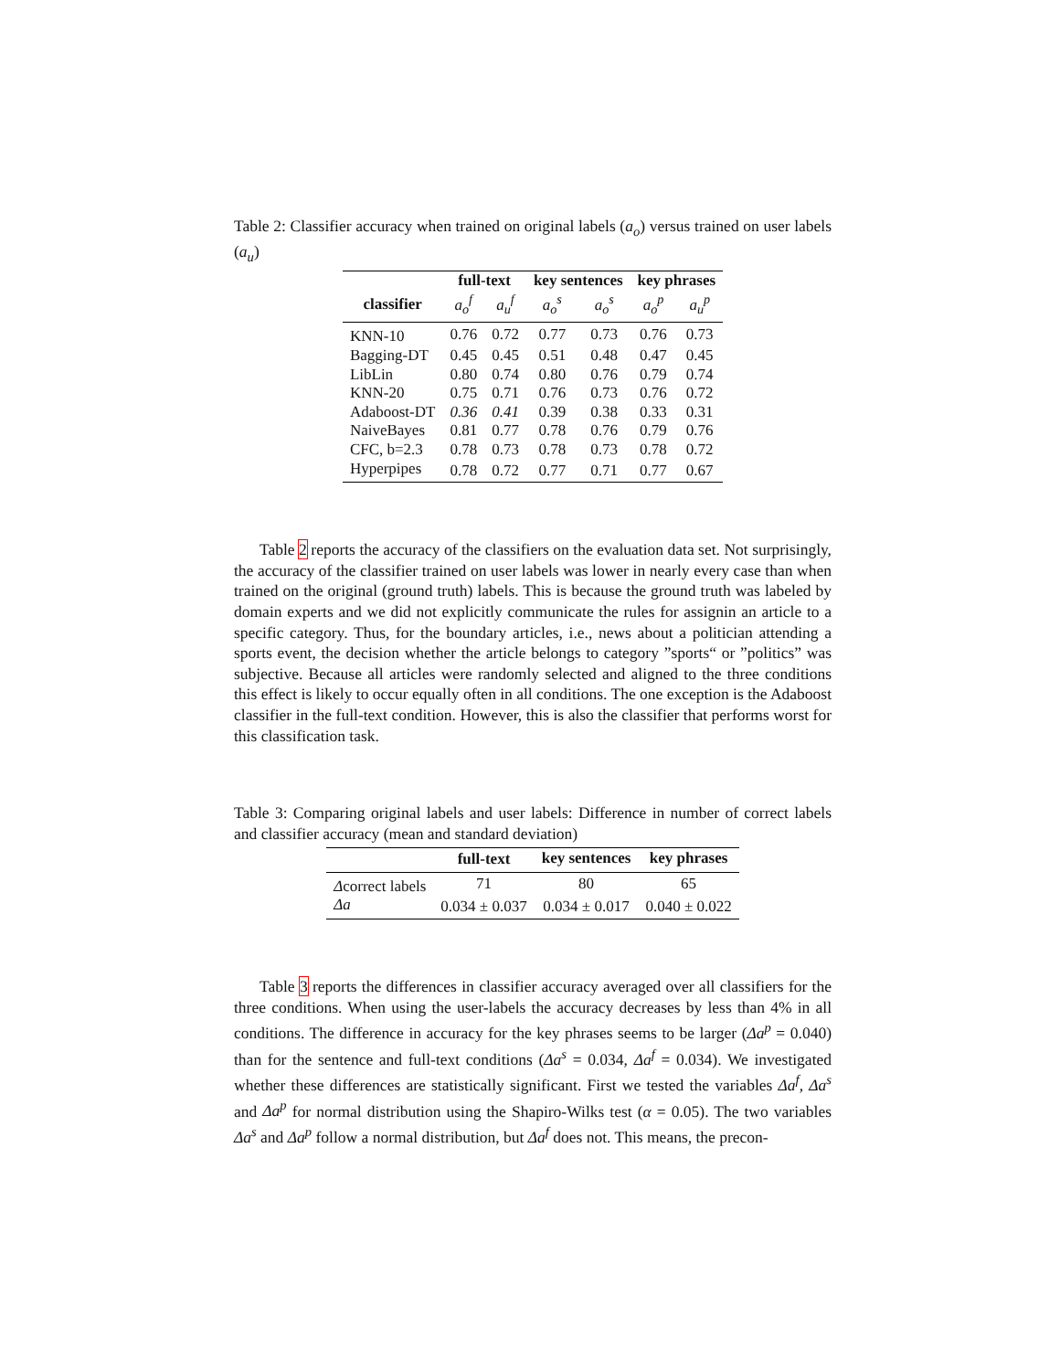Table 2: Classifier accuracy when trained on original labels (a<sub>o</sub>) versus trained on user labels (a<sub>u</sub>)
| | full-text | | key sentences | | key phrases | |
| --- | --- | --- | --- | --- | --- | --- |
| classifier | a<sub>o</sub><sup>f</sup> | a<sub>u</sub><sup>f</sup> | a<sub>o</sub><sup>s</sup> | a<sub>o</sub><sup>s</sup> | a<sub>o</sub><sup>p</sup> | a<sub>u</sub><sup>p</sup> |
| KNN-10 | 0.76 | 0.72 | 0.77 | 0.73 | 0.76 | 0.73 |
| Bagging-DT | 0.45 | 0.45 | 0.51 | 0.48 | 0.47 | 0.45 |
| LibLin | 0.80 | 0.74 | 0.80 | 0.76 | 0.79 | 0.74 |
| KNN-20 | 0.75 | 0.71 | 0.76 | 0.73 | 0.76 | 0.72 |
| Adaboost-DT | 0.36 | 0.41 | 0.39 | 0.38 | 0.33 | 0.31 |
| NaiveBayes | 0.81 | 0.77 | 0.78 | 0.76 | 0.79 | 0.76 |
| CFC, b=2.3 | 0.78 | 0.73 | 0.78 | 0.73 | 0.78 | 0.72 |
| Hyperpipes | 0.78 | 0.72 | 0.77 | 0.71 | 0.77 | 0.67 |
Table 2 reports the accuracy of the classifiers on the evaluation data set. Not surprisingly, the accuracy of the classifier trained on user labels was lower in nearly every case than when trained on the original (ground truth) labels. This is because the ground truth was labeled by domain experts and we did not explicitly communicate the rules for assignin an article to a specific category. Thus, for the boundary articles, i.e., news about a politician attending a sports event, the decision whether the article belongs to category ”sports“ or ”politics” was subjective. Because all articles were randomly selected and aligned to the three conditions this effect is likely to occur equally often in all conditions. The one exception is the Adaboost classifier in the full-text condition. However, this is also the classifier that performs worst for this classification task.
Table 3: Comparing original labels and user labels: Difference in number of correct labels and classifier accuracy (mean and standard deviation)
| | full-text | key sentences | key phrases |
| --- | --- | --- | --- |
| Δ correct labels | 71 | 80 | 65 |
| Δa | 0.034 ± 0.037 | 0.034 ± 0.017 | 0.040 ± 0.022 |
Table 3 reports the differences in classifier accuracy averaged over all classifiers for the three conditions. When using the user-labels the accuracy decreases by less than 4% in all conditions. The difference in accuracy for the key phrases seems to be larger (Δa<sup>p</sup> = 0.040) than for the sentence and full-text conditions (Δa<sup>s</sup> = 0.034, Δa<sup>f</sup> = 0.034). We investigated whether these differences are statistically significant. First we tested the variables Δa<sup>f</sup>, Δa<sup>s</sup> and Δa<sup>p</sup> for normal distribution using the Shapiro-Wilks test (α = 0.05). The two variables Δa<sup>s</sup> and Δa<sup>p</sup> follow a normal distribution, but Δa<sup>f</sup> does not. This means, the precon-